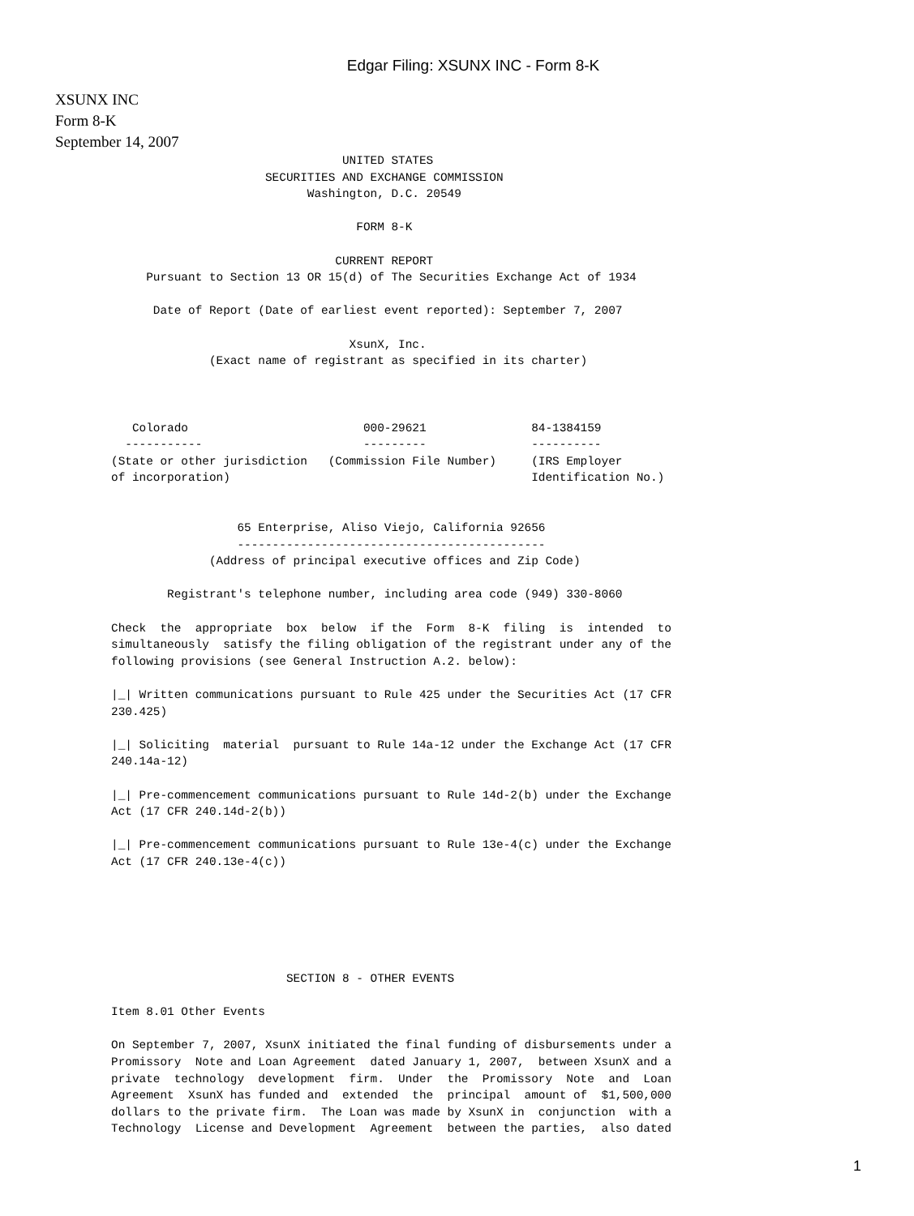Edgar Filing: XSUNX INC - Form 8-K
XSUNX INC
Form 8-K
September 14, 2007
                                 UNITED STATES
                      SECURITIES AND EXCHANGE COMMISSION
                            Washington, D.C. 20549

                                   FORM 8-K

                                CURRENT REPORT
     Pursuant to Section 13 OR 15(d) of The Securities Exchange Act of 1934

      Date of Report (Date of earliest event reported): September 7, 2007

                                  XsunX, Inc.
              (Exact name of registrant as specified in its charter)



   Colorado                         000-29621               84-1384159
  -----------                       ---------               ----------
(State or other jurisdiction   (Commission File Number)     (IRS Employer
of incorporation)                                           Identification No.)


                  65 Enterprise, Aliso Viejo, California 92656
                  --------------------------------------------
              (Address of principal executive offices and Zip Code)

        Registrant's telephone number, including area code (949) 330-8060

Check  the  appropriate  box  below  if the  Form  8-K  filing  is  intended  to
simultaneously  satisfy the filing obligation of the registrant under any of the
following provisions (see General Instruction A.2. below):

|_| Written communications pursuant to Rule 425 under the Securities Act (17 CFR
230.425)

|_| Soliciting  material  pursuant to Rule 14a-12 under the Exchange Act (17 CFR
240.14a-12)

|_| Pre-commencement communications pursuant to Rule 14d-2(b) under the Exchange
Act (17 CFR 240.14d-2(b))

|_| Pre-commencement communications pursuant to Rule 13e-4(c) under the Exchange
Act (17 CFR 240.13e-4(c))






                         SECTION 8 - OTHER EVENTS

Item 8.01 Other Events

On September 7, 2007, XsunX initiated the final funding of disbursements under a
Promissory  Note and Loan Agreement  dated January 1, 2007,  between XsunX and a
private  technology  development  firm.  Under  the  Promissory  Note  and  Loan
Agreement  XsunX has funded and  extended  the  principal  amount of  $1,500,000
dollars to the private firm.  The Loan was made by XsunX in  conjunction  with a
Technology  License and Development  Agreement  between the parties,  also dated
1